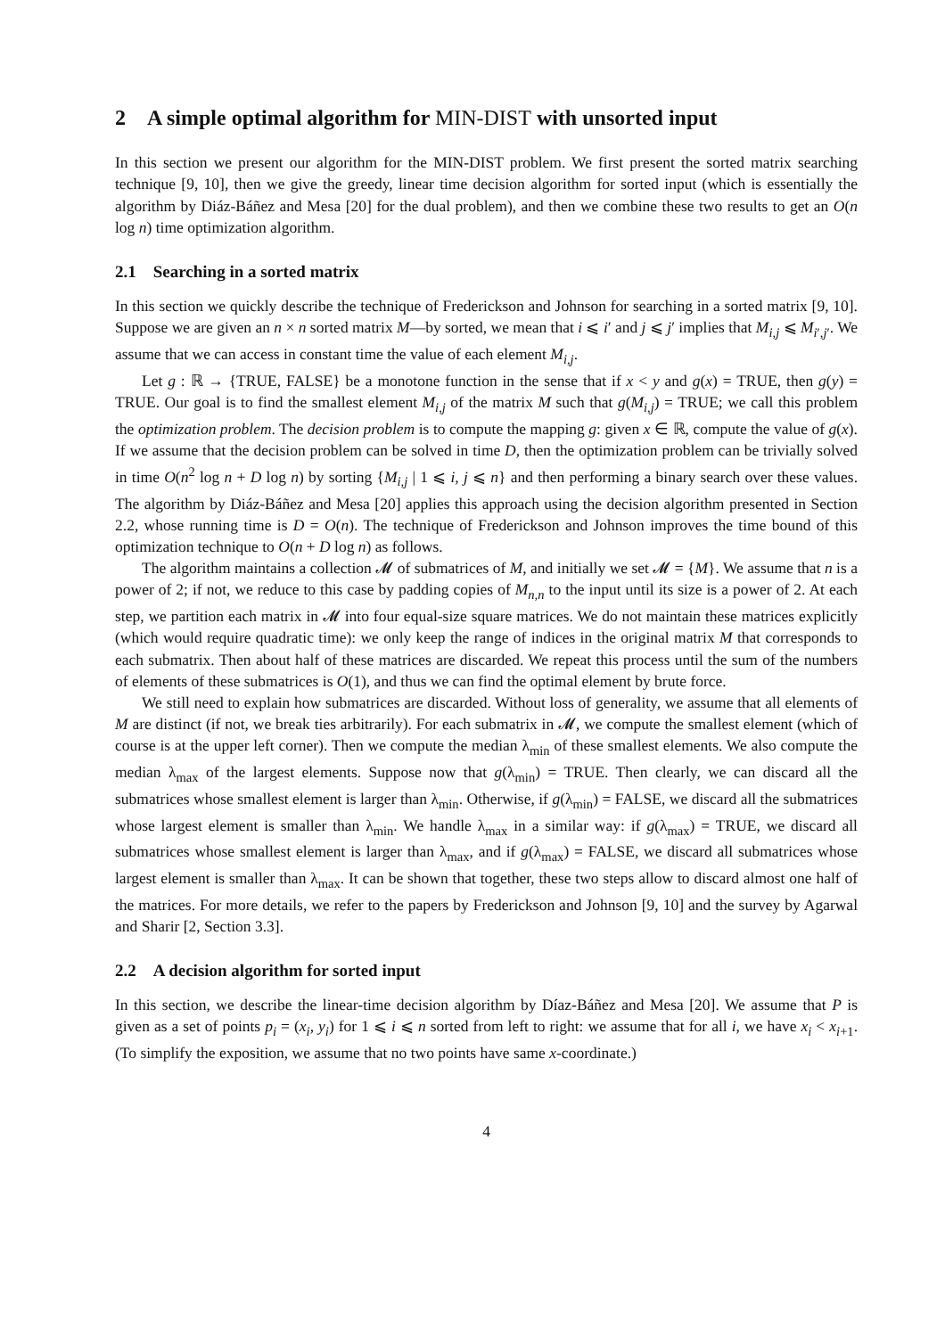2 A simple optimal algorithm for MIN-DIST with unsorted input
In this section we present our algorithm for the MIN-DIST problem. We first present the sorted matrix searching technique [9, 10], then we give the greedy, linear time decision algorithm for sorted input (which is essentially the algorithm by Diáz-Báñez and Mesa [20] for the dual problem), and then we combine these two results to get an O(n log n) time optimization algorithm.
2.1 Searching in a sorted matrix
In this section we quickly describe the technique of Frederickson and Johnson for searching in a sorted matrix [9, 10]. Suppose we are given an n × n sorted matrix M—by sorted, we mean that i ⩽ i′ and j ⩽ j′ implies that M<sub>i,j</sub> ⩽ M<sub>i′,j′</sub>. We assume that we can access in constant time the value of each element M<sub>i,j</sub>.
Let g : ℝ → {TRUE, FALSE} be a monotone function in the sense that if x < y and g(x) = TRUE, then g(y) = TRUE. Our goal is to find the smallest element M<sub>i,j</sub> of the matrix M such that g(M<sub>i,j</sub>) = TRUE; we call this problem the optimization problem. The decision problem is to compute the mapping g: given x ∈ ℝ, compute the value of g(x). If we assume that the decision problem can be solved in time D, then the optimization problem can be trivially solved in time O(n<sup>2</sup> log n + D log n) by sorting {M<sub>i,j</sub> | 1 ⩽ i, j ⩽ n} and then performing a binary search over these values. The algorithm by Diáz-Báñez and Mesa [20] applies this approach using the decision algorithm presented in Section 2.2, whose running time is D = O(n). The technique of Frederickson and Johnson improves the time bound of this optimization technique to O(n + D log n) as follows.
The algorithm maintains a collection 𝓜 of submatrices of M, and initially we set 𝓜 = {M}. We assume that n is a power of 2; if not, we reduce to this case by padding copies of M<sub>n,n</sub> to the input until its size is a power of 2. At each step, we partition each matrix in 𝓜 into four equal-size square matrices. We do not maintain these matrices explicitly (which would require quadratic time): we only keep the range of indices in the original matrix M that corresponds to each submatrix. Then about half of these matrices are discarded. We repeat this process until the sum of the numbers of elements of these submatrices is O(1), and thus we can find the optimal element by brute force.
We still need to explain how submatrices are discarded. Without loss of generality, we assume that all elements of M are distinct (if not, we break ties arbitrarily). For each submatrix in 𝓜, we compute the smallest element (which of course is at the upper left corner). Then we compute the median λ<sub>min</sub> of these smallest elements. We also compute the median λ<sub>max</sub> of the largest elements. Suppose now that g(λ<sub>min</sub>) = TRUE. Then clearly, we can discard all the submatrices whose smallest element is larger than λ<sub>min</sub>. Otherwise, if g(λ<sub>min</sub>) = FALSE, we discard all the submatrices whose largest element is smaller than λ<sub>min</sub>. We handle λ<sub>max</sub> in a similar way: if g(λ<sub>max</sub>) = TRUE, we discard all submatrices whose smallest element is larger than λ<sub>max</sub>, and if g(λ<sub>max</sub>) = FALSE, we discard all submatrices whose largest element is smaller than λ<sub>max</sub>. It can be shown that together, these two steps allow to discard almost one half of the matrices. For more details, we refer to the papers by Frederickson and Johnson [9, 10] and the survey by Agarwal and Sharir [2, Section 3.3].
2.2 A decision algorithm for sorted input
In this section, we describe the linear-time decision algorithm by Díaz-Báñez and Mesa [20]. We assume that P is given as a set of points p<sub>i</sub> = (x<sub>i</sub>, y<sub>i</sub>) for 1 ⩽ i ⩽ n sorted from left to right: we assume that for all i, we have x<sub>i</sub> < x<sub>i+1</sub>. (To simplify the exposition, we assume that no two points have same x-coordinate.)
4